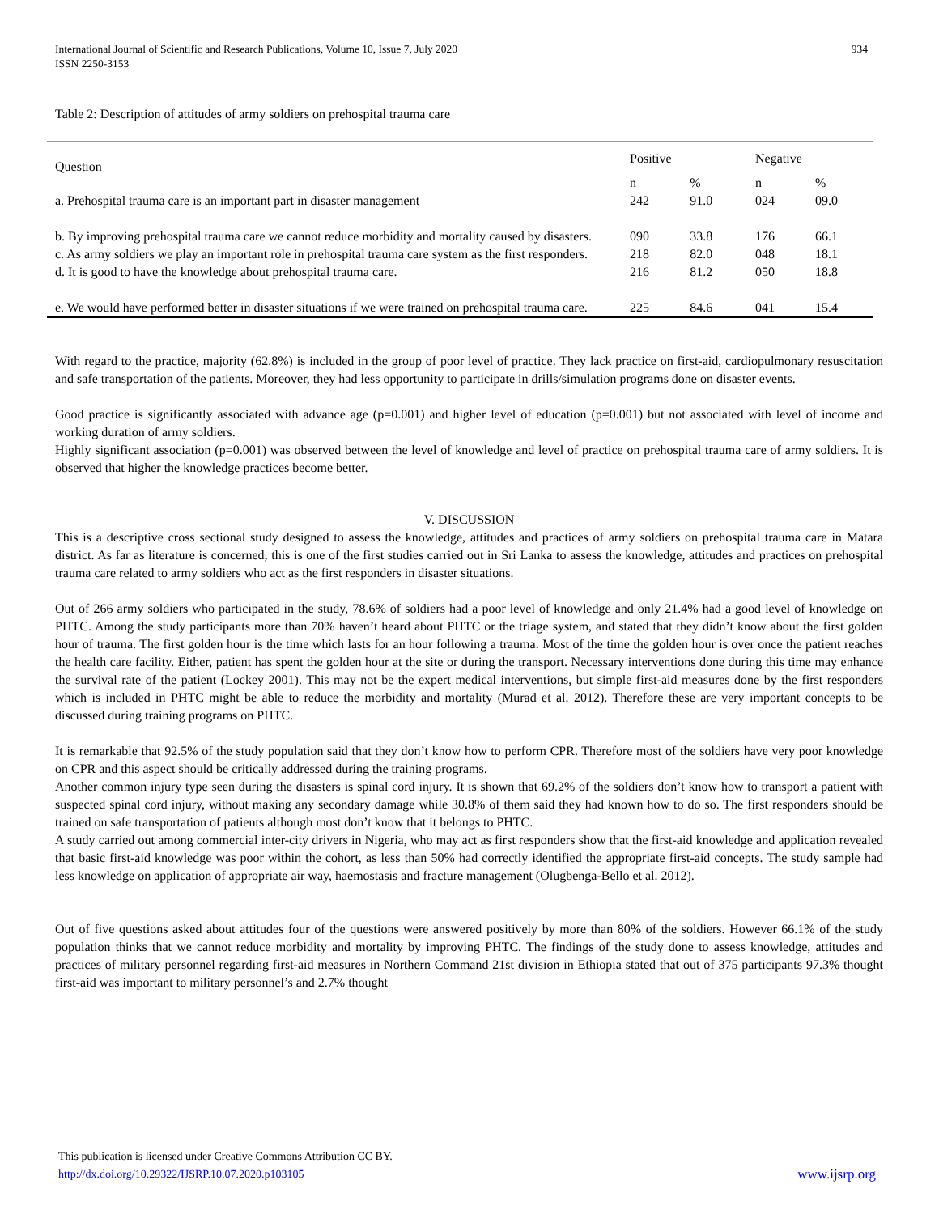International Journal of Scientific and Research Publications, Volume 10, Issue 7, July 2020
ISSN 2250-3153
934
Table 2: Description of attitudes of army soldiers on prehospital trauma care
| Question | Positive | | Negative | |
| --- | --- | --- | --- | --- |
| | n | % | n | % |
| a. Prehospital trauma care is an important part in disaster management | 242 | 91.0 | 024 | 09.0 |
| b. By improving prehospital trauma care we cannot reduce morbidity and mortality caused by disasters. | 090 | 33.8 | 176 | 66.1 |
| c. As army soldiers we play an important role in prehospital trauma care system as the first responders. | 218 | 82.0 | 048 | 18.1 |
| d. It is good to have the knowledge about prehospital trauma care. | 216 | 81.2 | 050 | 18.8 |
| e. We would have performed better in disaster situations if we were trained on prehospital trauma care. | 225 | 84.6 | 041 | 15.4 |
With regard to the practice, majority (62.8%) is included in the group of poor level of practice. They lack practice on first-aid, cardiopulmonary resuscitation and safe transportation of the patients. Moreover, they had less opportunity to participate in drills/simulation programs done on disaster events.
Good practice is significantly associated with advance age (p=0.001) and higher level of education (p=0.001) but not associated with level of income and working duration of army soldiers.
Highly significant association (p=0.001) was observed between the level of knowledge and level of practice on prehospital trauma care of army soldiers. It is observed that higher the knowledge practices become better.
V. DISCUSSION
This is a descriptive cross sectional study designed to assess the knowledge, attitudes and practices of army soldiers on prehospital trauma care in Matara district. As far as literature is concerned, this is one of the first studies carried out in Sri Lanka to assess the knowledge, attitudes and practices on prehospital trauma care related to army soldiers who act as the first responders in disaster situations.
Out of 266 army soldiers who participated in the study, 78.6% of soldiers had a poor level of knowledge and only 21.4% had a good level of knowledge on PHTC. Among the study participants more than 70% haven’t heard about PHTC or the triage system, and stated that they didn’t know about the first golden hour of trauma. The first golden hour is the time which lasts for an hour following a trauma. Most of the time the golden hour is over once the patient reaches the health care facility. Either, patient has spent the golden hour at the site or during the transport. Necessary interventions done during this time may enhance the survival rate of the patient (Lockey 2001). This may not be the expert medical interventions, but simple first-aid measures done by the first responders which is included in PHTC might be able to reduce the morbidity and mortality (Murad et al. 2012). Therefore these are very important concepts to be discussed during training programs on PHTC.
It is remarkable that 92.5% of the study population said that they don’t know how to perform CPR. Therefore most of the soldiers have very poor knowledge on CPR and this aspect should be critically addressed during the training programs.
Another common injury type seen during the disasters is spinal cord injury. It is shown that 69.2% of the soldiers don’t know how to transport a patient with suspected spinal cord injury, without making any secondary damage while 30.8% of them said they had known how to do so. The first responders should be trained on safe transportation of patients although most don’t know that it belongs to PHTC.
A study carried out among commercial inter-city drivers in Nigeria, who may act as first responders show that the first-aid knowledge and application revealed that basic first-aid knowledge was poor within the cohort, as less than 50% had correctly identified the appropriate first-aid concepts. The study sample had less knowledge on application of appropriate air way, haemostasis and fracture management (Olugbenga-Bello et al. 2012).
Out of five questions asked about attitudes four of the questions were answered positively by more than 80% of the soldiers. However 66.1% of the study population thinks that we cannot reduce morbidity and mortality by improving PHTC. The findings of the study done to assess knowledge, attitudes and practices of military personnel regarding first-aid measures in Northern Command 21st division in Ethiopia stated that out of 375 participants 97.3% thought first-aid was important to military personnel’s and 2.7% thought
This publication is licensed under Creative Commons Attribution CC BY.
http://dx.doi.org/10.29322/IJSRP.10.07.2020.p103105 www.ijsrp.org